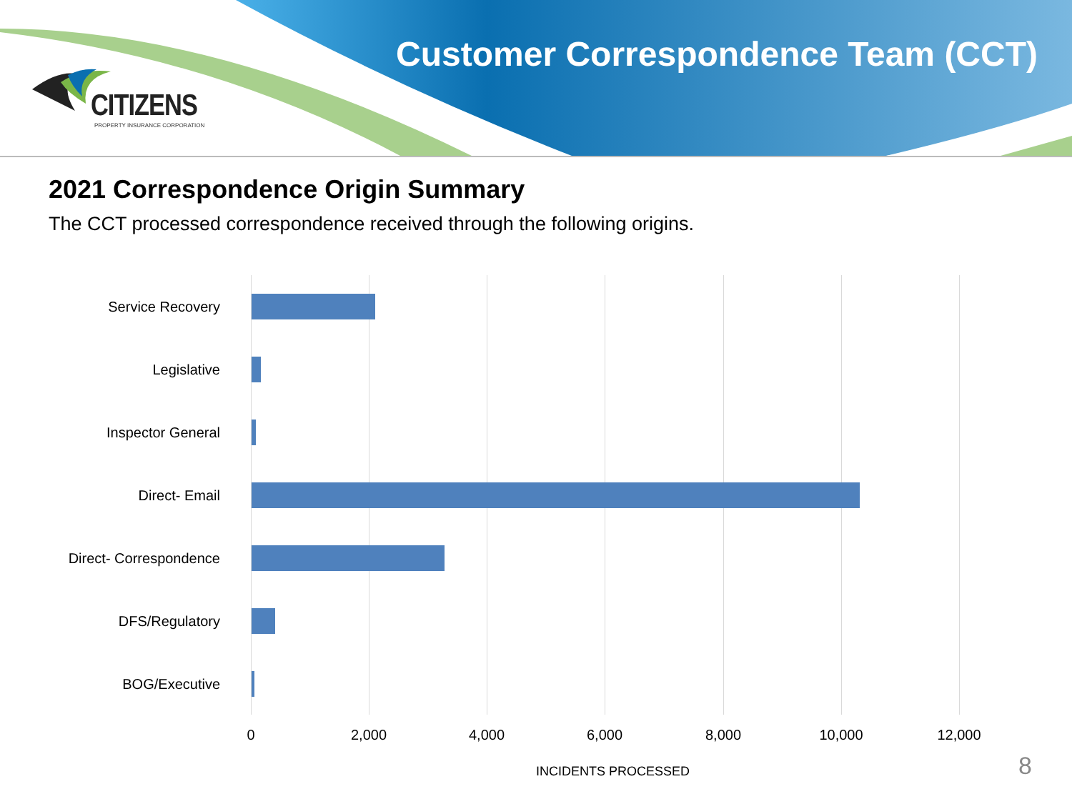CITIZENS PROPERTY INSURANCE CORPORATION
Customer Correspondence Team (CCT)
2021 Correspondence Origin Summary
The CCT processed correspondence received through the following origins.
Service Recovery
Legislative
Inspector General
Direct- Email
Direct- Correspondence
DFS/Regulatory
BOG/Executive
0 2,000 4,000 6,000 8,000 10,000 12,000
INCIDENTS PROCESSED
8